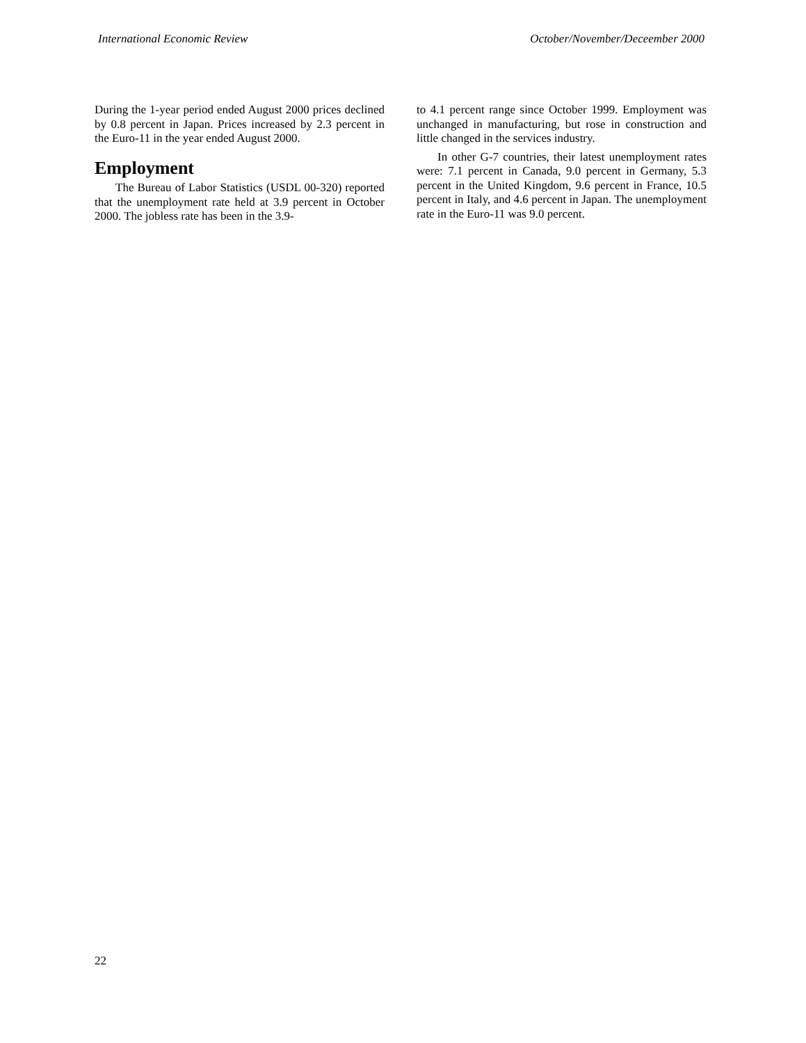International Economic Review October/November/Deceember 2000
During the 1-year period ended August 2000 prices declined by 0.8 percent in Japan. Prices increased by 2.3 percent in the Euro-11 in the year ended August 2000.
Employment
The Bureau of Labor Statistics (USDL 00-320) reported that the unemployment rate held at 3.9 percent in October 2000. The jobless rate has been in the 3.9-
to 4.1 percent range since October 1999. Employment was unchanged in manufacturing, but rose in construction and little changed in the services industry.
In other G-7 countries, their latest unemployment rates were: 7.1 percent in Canada, 9.0 percent in Germany, 5.3 percent in the United Kingdom, 9.6 percent in France, 10.5 percent in Italy, and 4.6 percent in Japan. The unemployment rate in the Euro-11 was 9.0 percent.
22